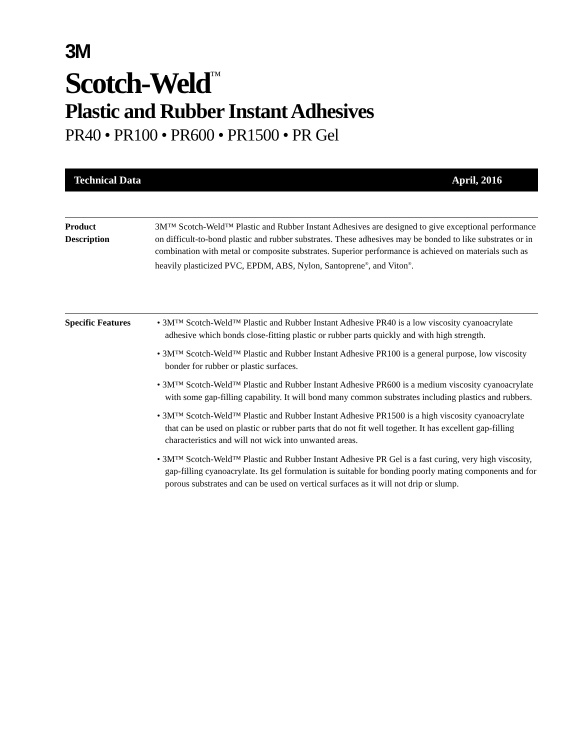3M
Scotch-Weld<sup>™</sup>
Plastic and Rubber Instant Adhesives
PR40 • PR100 • PR600 • PR1500 • PR Gel
Technical Data April, 2016
Product
Description
3M™ Scotch-Weld™ Plastic and Rubber Instant Adhesives are designed to give exceptional performance on difficult-to-bond plastic and rubber substrates. These adhesives may be bonded to like substrates or in combination with metal or composite substrates. Superior performance is achieved on materials such as heavily plasticized PVC, EPDM, ABS, Nylon, Santoprene<sup>®</sup>, and Viton<sup>®</sup>.
Specific Features
• 3M™ Scotch-Weld™ Plastic and Rubber Instant Adhesive PR40 is a low viscosity cyanoacrylate adhesive which bonds close-fitting plastic or rubber parts quickly and with high strength.
• 3M™ Scotch-Weld™ Plastic and Rubber Instant Adhesive PR100 is a general purpose, low viscosity bonder for rubber or plastic surfaces.
• 3M™ Scotch-Weld™ Plastic and Rubber Instant Adhesive PR600 is a medium viscosity cyanoacrylate with some gap-filling capability. It will bond many common substrates including plastics and rubbers.
• 3M™ Scotch-Weld™ Plastic and Rubber Instant Adhesive PR1500 is a high viscosity cyanoacrylate that can be used on plastic or rubber parts that do not fit well together. It has excellent gap-filling characteristics and will not wick into unwanted areas.
• 3M™ Scotch-Weld™ Plastic and Rubber Instant Adhesive PR Gel is a fast curing, very high viscosity, gap-filling cyanoacrylate. Its gel formulation is suitable for bonding poorly mating components and for porous substrates and can be used on vertical surfaces as it will not drip or slump.